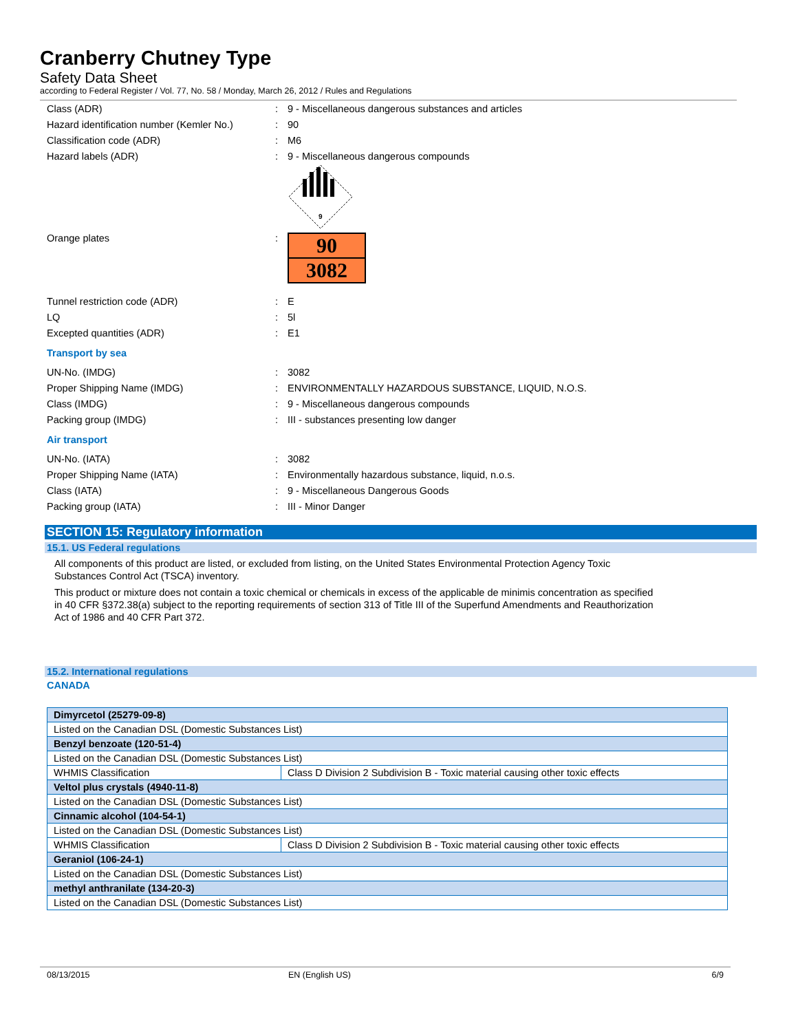Cranberry Chutney Type
Safety Data Sheet
according to Federal Register / Vol. 77, No. 58 / Monday, March 26, 2012 / Rules and Regulations
Class (ADR) :
9 - Miscellaneous dangerous substances and articles
Hazard identification number (Kemler No.)
: 90
Classification code (ADR) : M6
Hazard labels (ADR) :
9 - Miscellaneous dangerous compounds
9
Orange plates :
90
3082
Tunnel restriction code (ADR) : E
LQ : 5l
Excepted quantities (ADR) : E1
Transport by sea
UN-No. (IMDG) : 3082
Proper Shipping Name (IMDG) :
ENVIRONMENTALLY HAZARDOUS SUBSTANCE, LIQUID, N.O.S.
Class (IMDG) :
9 - Miscellaneous dangerous compounds
Packing group (IMDG) :
III - substances presenting low danger
Air transport
UN-No. (IATA) : 3082
Proper Shipping Name (IATA) :
Environmentally hazardous substance, liquid, n.o.s.
Class (IATA) :
9 - Miscellaneous Dangerous Goods
Packing group (IATA) : III - Minor Danger
SECTION 15: Regulatory information
15.1. US Federal regulations
All components of this product are listed, or excluded from listing, on the United States Environmental Protection Agency Toxic Substances Control Act (TSCA) inventory.
This product or mixture does not contain a toxic chemical or chemicals in excess of the applicable de minimis concentration as specified in 40 CFR §372.38(a) subject to the reporting requirements of section 313 of Title III of the Superfund Amendments and Reauthorization Act of 1986 and 40 CFR Part 372.
15.2. International regulations
CANADA
| Dimyrcetol (25279-09-8) | |
| Listed on the Canadian DSL (Domestic Substances List) | |
| Benzyl benzoate (120-51-4) | |
| Listed on the Canadian DSL (Domestic Substances List) | |
| WHMIS Classification | Class D Division 2 Subdivision B - Toxic material causing other toxic effects |
| Veltol plus crystals (4940-11-8) | |
| Listed on the Canadian DSL (Domestic Substances List) | |
| Cinnamic alcohol (104-54-1) | |
| Listed on the Canadian DSL (Domestic Substances List) | |
| WHMIS Classification | Class D Division 2 Subdivision B - Toxic material causing other toxic effects |
| Geraniol (106-24-1) | |
| Listed on the Canadian DSL (Domestic Substances List) | |
| methyl anthranilate (134-20-3) | |
| Listed on the Canadian DSL (Domestic Substances List) | |
08/13/2015 EN (English US) 6/9